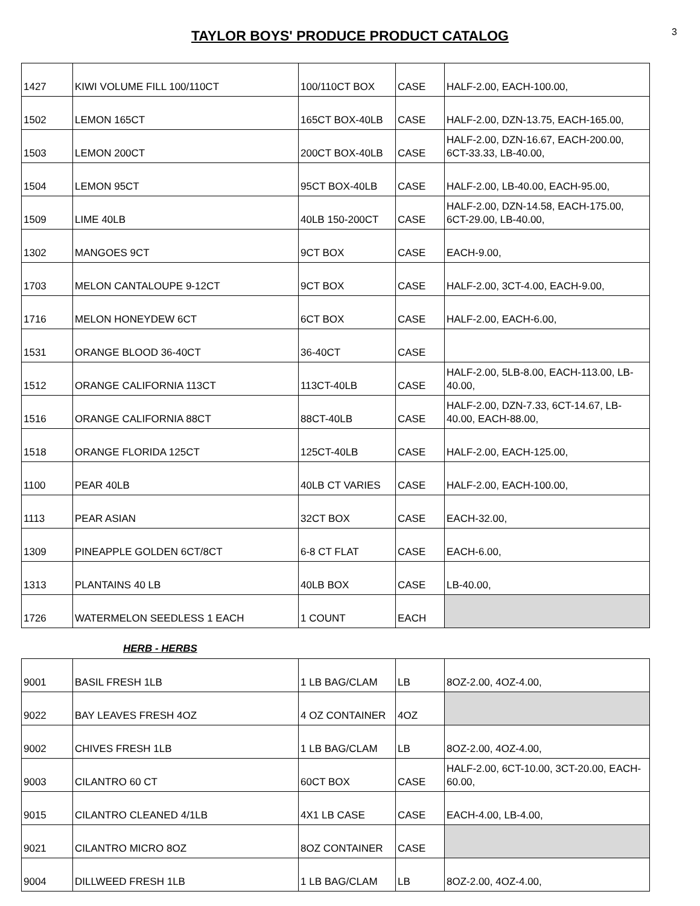TAYLOR BOYS' PRODUCE PRODUCT CATALOG
3
| 1427 | KIWI VOLUME FILL 100/110CT | 100/110CT BOX | CASE | HALF-2.00, EACH-100.00, |
| 1502 | LEMON 165CT | 165CT BOX-40LB | CASE | HALF-2.00, DZN-13.75, EACH-165.00, |
| 1503 | LEMON 200CT | 200CT BOX-40LB | CASE | HALF-2.00, DZN-16.67, EACH-200.00, 6CT-33.33, LB-40.00, |
| 1504 | LEMON 95CT | 95CT BOX-40LB | CASE | HALF-2.00, LB-40.00, EACH-95.00, |
| 1509 | LIME 40LB | 40LB 150-200CT | CASE | HALF-2.00, DZN-14.58, EACH-175.00, 6CT-29.00, LB-40.00, |
| 1302 | MANGOES 9CT | 9CT BOX | CASE | EACH-9.00, |
| 1703 | MELON CANTALOUPE 9-12CT | 9CT BOX | CASE | HALF-2.00, 3CT-4.00, EACH-9.00, |
| 1716 | MELON HONEYDEW 6CT | 6CT BOX | CASE | HALF-2.00, EACH-6.00, |
| 1531 | ORANGE BLOOD 36-40CT | 36-40CT | CASE | |
| 1512 | ORANGE CALIFORNIA 113CT | 113CT-40LB | CASE | HALF-2.00, 5LB-8.00, EACH-113.00, LB-40.00, |
| 1516 | ORANGE CALIFORNIA 88CT | 88CT-40LB | CASE | HALF-2.00, DZN-7.33, 6CT-14.67, LB-40.00, EACH-88.00, |
| 1518 | ORANGE FLORIDA 125CT | 125CT-40LB | CASE | HALF-2.00, EACH-125.00, |
| 1100 | PEAR 40LB | 40LB CT VARIES | CASE | HALF-2.00, EACH-100.00, |
| 1113 | PEAR ASIAN | 32CT BOX | CASE | EACH-32.00, |
| 1309 | PINEAPPLE GOLDEN 6CT/8CT | 6-8 CT FLAT | CASE | EACH-6.00, |
| 1313 | PLANTAINS 40 LB | 40LB BOX | CASE | LB-40.00, |
| 1726 | WATERMELON SEEDLESS 1 EACH | 1 COUNT | EACH | |
HERB - HERBS
| 9001 | BASIL FRESH 1LB | 1 LB BAG/CLAM | LB | 8OZ-2.00, 4OZ-4.00, |
| 9022 | BAY LEAVES FRESH 4OZ | 4 OZ CONTAINER | 4OZ | |
| 9002 | CHIVES FRESH 1LB | 1 LB BAG/CLAM | LB | 8OZ-2.00, 4OZ-4.00, |
| 9003 | CILANTRO 60 CT | 60CT BOX | CASE | HALF-2.00, 6CT-10.00, 3CT-20.00, EACH-60.00, |
| 9015 | CILANTRO CLEANED 4/1LB | 4X1 LB CASE | CASE | EACH-4.00, LB-4.00, |
| 9021 | CILANTRO MICRO 8OZ | 8OZ CONTAINER | CASE | |
| 9004 | DILLWEED FRESH 1LB | 1 LB BAG/CLAM | LB | 8OZ-2.00, 4OZ-4.00, |